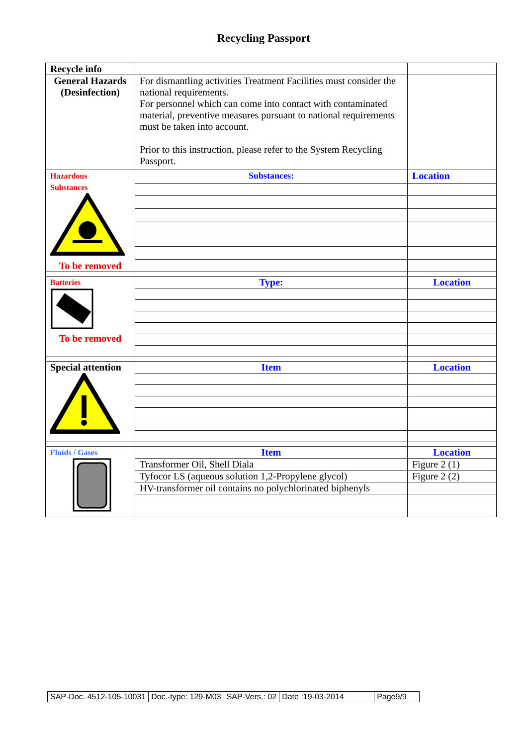Recycling Passport
| Recycle info | | |
| General Hazards (Desinfection) | For dismantling activities Treatment Facilities must consider the national requirements. For personnel which can come into contact with contaminated material, preventive measures pursuant to national requirements must be taken into account. Prior to this instruction, please refer to the System Recycling Passport. | |
| Hazardous Substances To be removed | Substances: | Location |
| Batteries To be removed | Type: | Location |
| Special attention | Item | Location |
| Fluids / Gases | Item | Location |
| | Transformer Oil, Shell Diala | Figure 2 (1) |
| | Tyfocor LS (aqueous solution 1,2-Propylene glycol) | Figure 2 (2) |
| | HV-transformer oil contains no polychlorinated biphenyls | |
| SAP-Doc. 4512-105-10031 | Doc.-type: 129-M03 | SAP-Vers.: 02 | Date :19-03-2014 | Page9/9 |